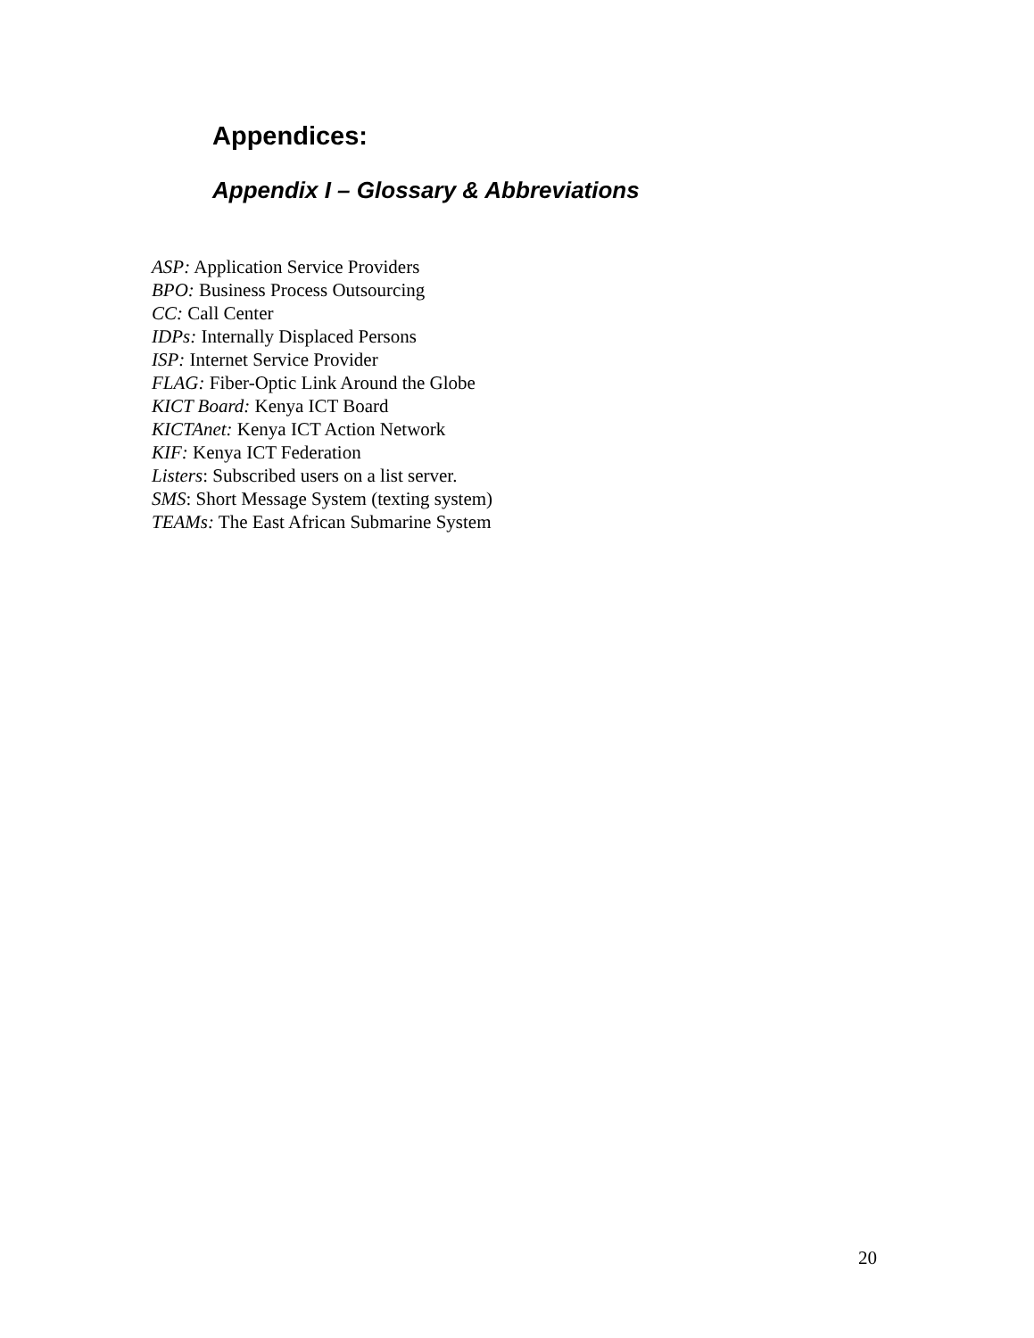Appendices:
Appendix I – Glossary & Abbreviations
ASP: Application Service Providers
BPO: Business Process Outsourcing
CC: Call Center
IDPs: Internally Displaced Persons
ISP: Internet Service Provider
FLAG: Fiber-Optic Link Around the Globe
KICT Board: Kenya ICT Board
KICTAnet: Kenya ICT Action Network
KIF: Kenya ICT Federation
Listers: Subscribed users on a list server.
SMS: Short Message System (texting system)
TEAMs: The East African Submarine System
20